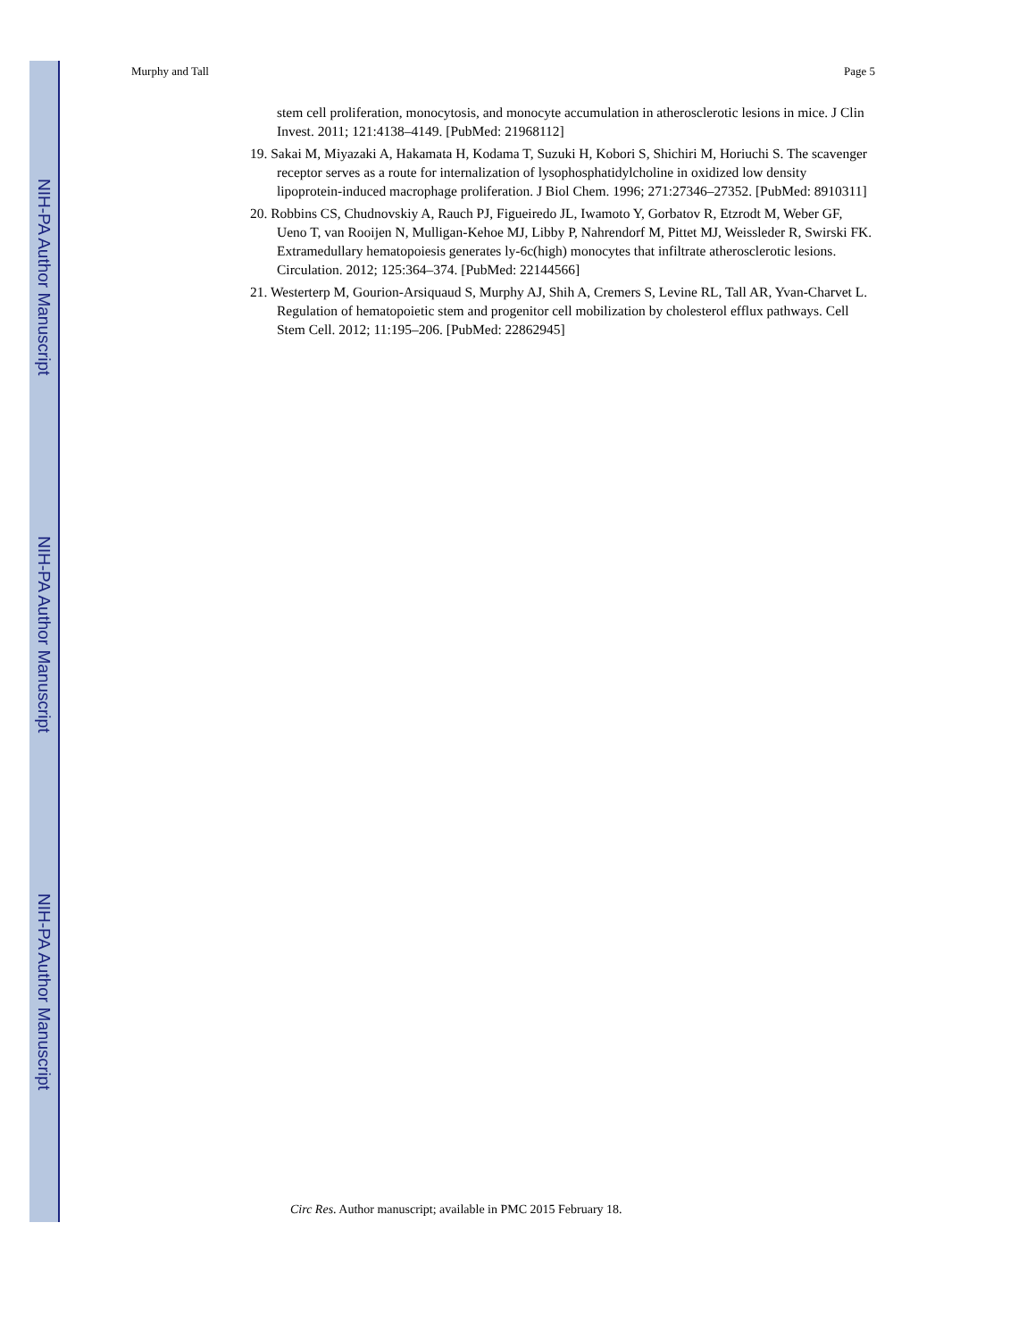NIH-PA Author Manuscript
NIH-PA Author Manuscript
NIH-PA Author Manuscript
Murphy and Tall Page 5
stem cell proliferation, monocytosis, and monocyte accumulation in atherosclerotic lesions in mice. J Clin Invest. 2011; 121:4138–4149. [PubMed: 21968112]
19. Sakai M, Miyazaki A, Hakamata H, Kodama T, Suzuki H, Kobori S, Shichiri M, Horiuchi S. The scavenger receptor serves as a route for internalization of lysophosphatidylcholine in oxidized low density lipoprotein-induced macrophage proliferation. J Biol Chem. 1996; 271:27346–27352. [PubMed: 8910311]
20. Robbins CS, Chudnovskiy A, Rauch PJ, Figueiredo JL, Iwamoto Y, Gorbatov R, Etzrodt M, Weber GF, Ueno T, van Rooijen N, Mulligan-Kehoe MJ, Libby P, Nahrendorf M, Pittet MJ, Weissleder R, Swirski FK. Extramedullary hematopoiesis generates ly-6c(high) monocytes that infiltrate atherosclerotic lesions. Circulation. 2012; 125:364–374. [PubMed: 22144566]
21. Westerterp M, Gourion-Arsiquaud S, Murphy AJ, Shih A, Cremers S, Levine RL, Tall AR, Yvan-Charvet L. Regulation of hematopoietic stem and progenitor cell mobilization by cholesterol efflux pathways. Cell Stem Cell. 2012; 11:195–206. [PubMed: 22862945]
Circ Res. Author manuscript; available in PMC 2015 February 18.